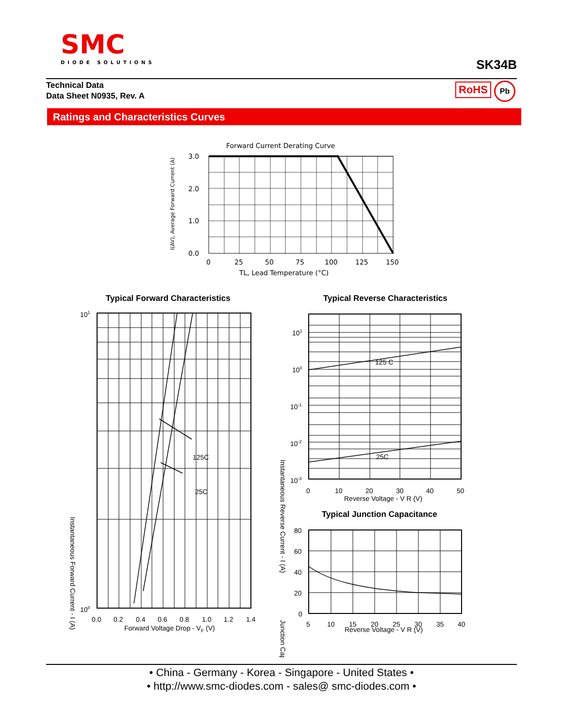SMC
DIODE SOLUTIONS
SK34B
Technical Data
Data Sheet N0935, Rev. A
RoHS Pb
Ratings and Characteristics Curves
Forward Current Derating Curve
3.0
2.0
1.0
0.0
0
25
50
75
100
125
150
TL, Lead Temperature (°C)
I(AV), Average Forward Current (A)
Typical Forward Characteristics
Typical Reverse Characteristics
125C
25C
101
100
0.0
0.2
0.4
0.6
0.8
1.0
1.2
1.4
Forward Voltage Drop - VF (V)
Instantaneous Forward Current - I (A)
125 C
25C
101
100
10-1
10-2
10-3
0
10
20
30
40
50
Reverse Voltage - V R (V)
Typical Junction Capacitance
80
60
40
20
0
5
10
15
20
25
30
35
40
Reverse Voltage - V R (V)
Instantaneous Reverse Current - I (A)
Junction Cap
• China - Germany - Korea - Singapore - United States •
• http://www.smc-diodes.com - sales@ smc-diodes.com •